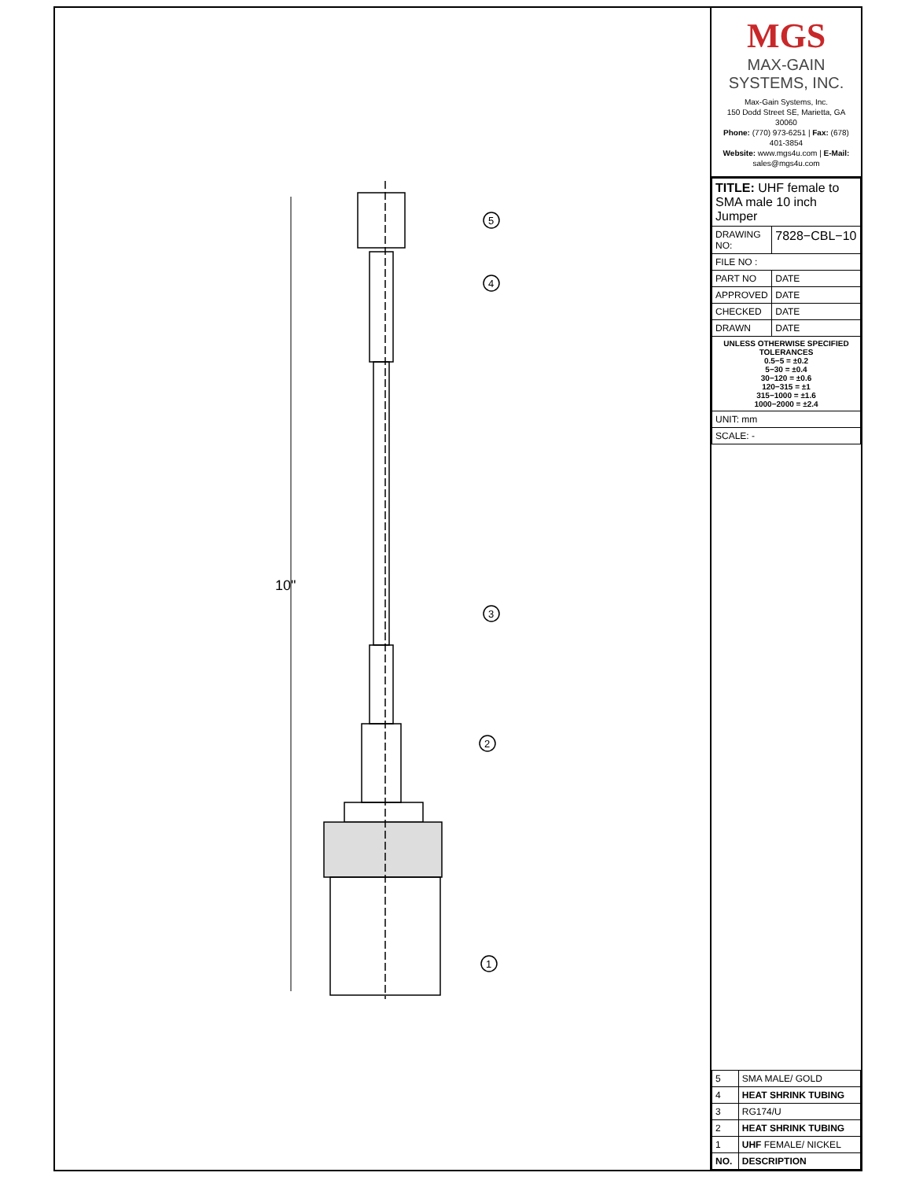10"
5
4
3
2
1
MGS
MAX-GAIN SYSTEMS, INC.
Max-Gain Systems, Inc.
150 Dodd Street SE, Marietta, GA 30060
Phone: (770) 973-6251 | Fax: (678) 401-3854
Website: www.mgs4u.com | E-Mail: sales@mgs4u.com
| TITLE: UHF female to SMA male 10 inch Jumper | |
| DRAWING NO: | 7828−CBL−10 |
| FILE NO : | |
| PART NO | DATE |
| APPROVED | DATE |
| CHECKED | DATE |
| DRAWN | DATE |
| UNLESS OTHERWISE SPECIFIED TOLERANCES 0.5−5 = ±0.2 5−30 = ±0.4 30−120 = ±0.6 120−315 = ±1 315−1000 = ±1.6 1000−2000 = ±2.4 | |
| UNIT: mm | |
| SCALE: - | |
| 5 | SMA MALE/ GOLD |
| 4 | HEAT SHRINK TUBING |
| 3 | RG174/U |
| 2 | HEAT SHRINK TUBING |
| 1 | UHF FEMALE/ NICKEL |
| NO. | DESCRIPTION |